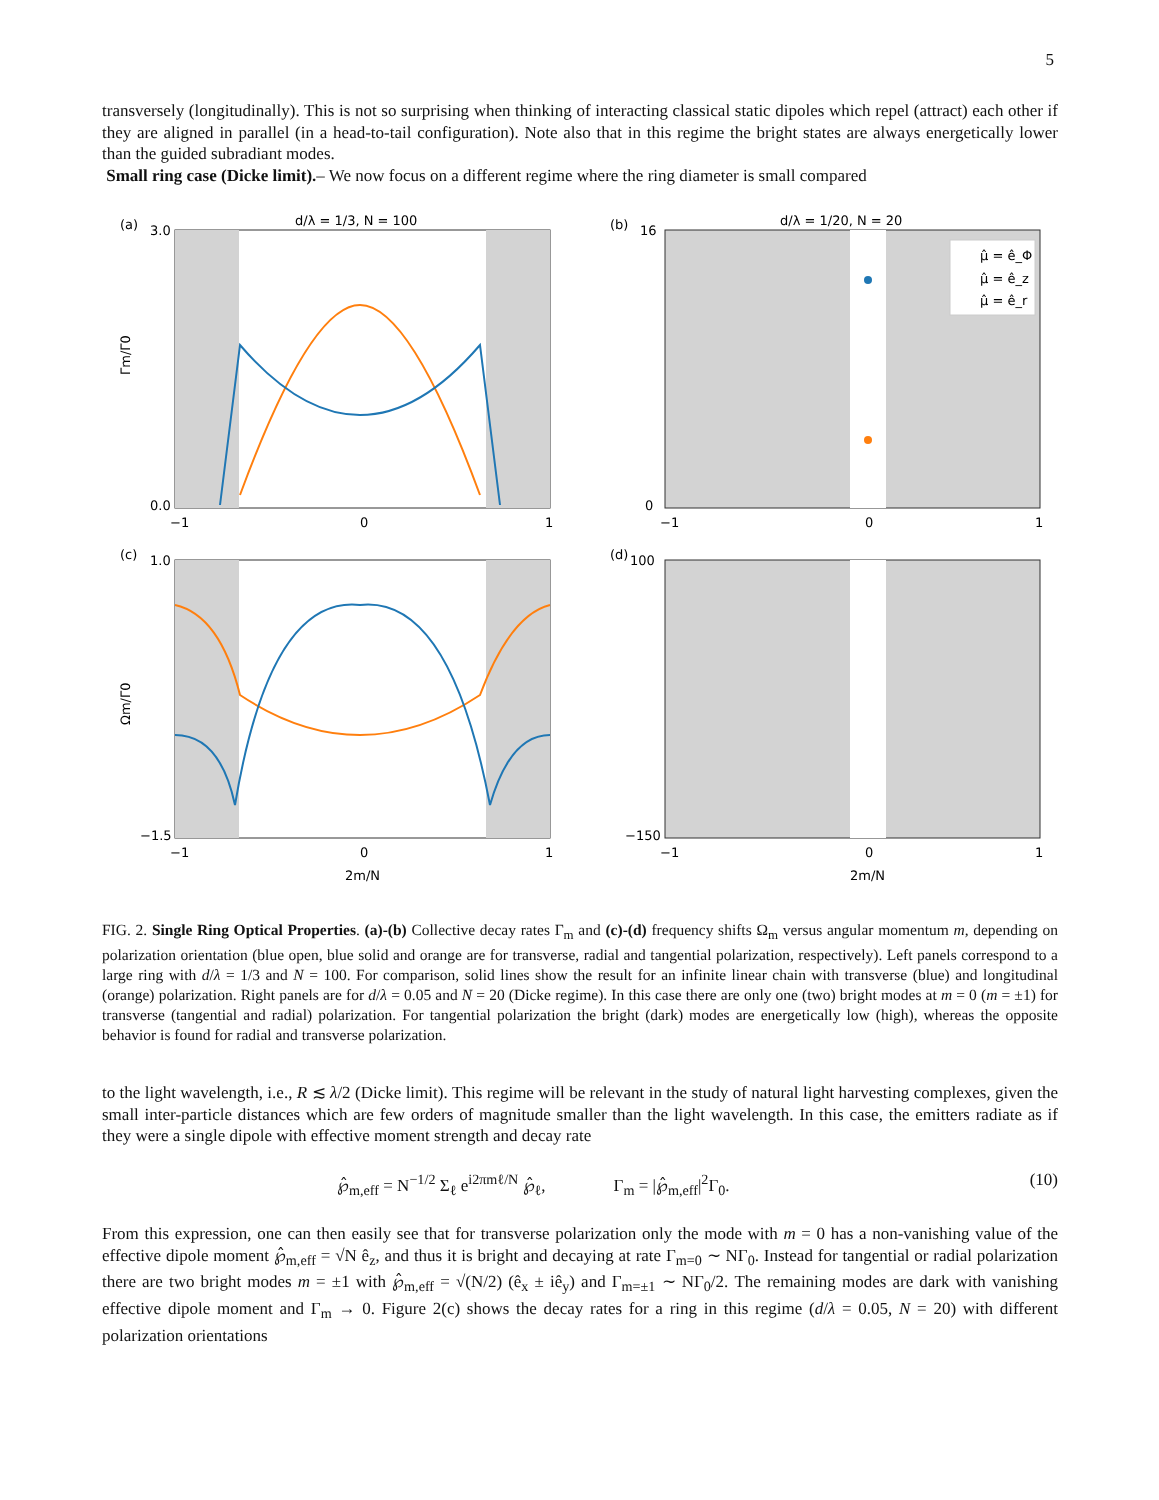5
transversely (longitudinally). This is not so surprising when thinking of interacting classical static dipoles which repel (attract) each other if they are aligned in parallel (in a head-to-tail configuration). Note also that in this regime the bright states are always energetically lower than the guided subradiant modes.
Small ring case (Dicke limit).– We now focus on a different regime where the ring diameter is small compared
(a)
d/λ = 1/3, N = 100
3.0
0.0
−1
0
1
Γm/Γ0
(b)
d/λ = 1/20, N = 20
μ̂ = ê_Φ
μ̂ = ê_z
μ̂ = ê_r
16
0
−1
0
1
(c)
1.0
−1.5
−1
0
1
2m/N
Ωm/Γ0
(d)
100
−150
−1
0
1
2m/N
FIG. 2. Single Ring Optical Properties. (a)-(b) Collective decay rates Γ<sub>m</sub> and (c)-(d) frequency shifts Ω<sub>m</sub> versus angular momentum m, depending on polarization orientation (blue open, blue solid and orange are for transverse, radial and tangential polarization, respectively). Left panels correspond to a large ring with d/λ = 1/3 and N = 100. For comparison, solid lines show the result for an infinite linear chain with transverse (blue) and longitudinal (orange) polarization. Right panels are for d/λ = 0.05 and N = 20 (Dicke regime). In this case there are only one (two) bright modes at m = 0 (m = ±1) for transverse (tangential and radial) polarization. For tangential polarization the bright (dark) modes are energetically low (high), whereas the opposite behavior is found for radial and transverse polarization.
to the light wavelength, i.e., R ≲ λ/2 (Dicke limit). This regime will be relevant in the study of natural light harvesting complexes, given the small inter-particle distances which are few orders of magnitude smaller than the light wavelength. In this case, the emitters radiate as if they were a single dipole with effective moment strength and decay rate
℘̂<sub>m,eff</sub> = N<sup>−1/2</sup> Σ<sub>ℓ</sub> e<sup>i2πmℓ/N</sup> ℘̂<sub>ℓ</sub>, Γ<sub>m</sub> = |℘̂<sub>m,eff</sub>|<sup>2</sup>Γ<sub>0</sub>. (10)
From this expression, one can then easily see that for transverse polarization only the mode with m = 0 has a non-vanishing value of the effective dipole moment ℘̂<sub>m,eff</sub> = √N ê<sub>z</sub>, and thus it is bright and decaying at rate Γ<sub>m=0</sub> ∼ NΓ<sub>0</sub>. Instead for tangential or radial polarization there are two bright modes m = ±1 with ℘̂<sub>m,eff</sub> = √(N/2) (ê<sub>x</sub> ± iê<sub>y</sub>) and Γ<sub>m=±1</sub> ∼ NΓ<sub>0</sub>/2. The remaining modes are dark with vanishing effective dipole moment and Γ<sub>m</sub> → 0. Figure 2(c) shows the decay rates for a ring in this regime (d/λ = 0.05, N = 20) with different polarization orientations